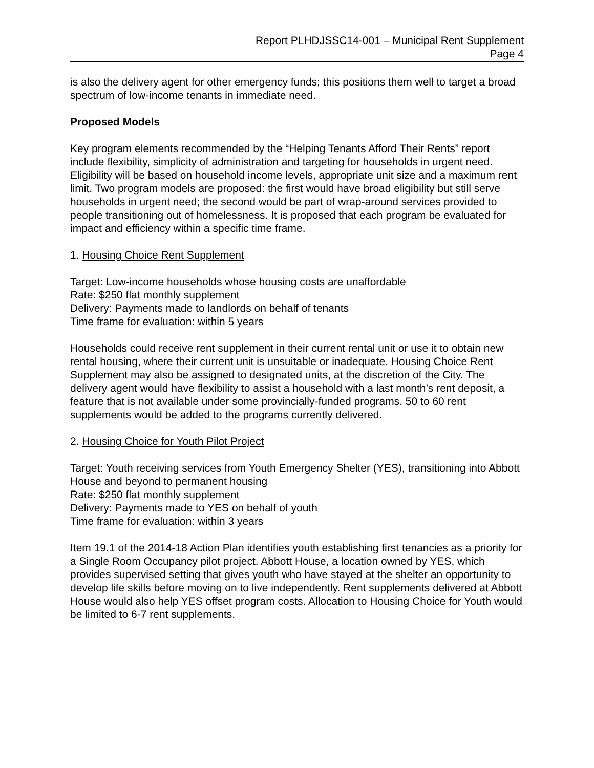Report PLHDJSSC14-001 – Municipal Rent Supplement
Page 4
is also the delivery agent for other emergency funds; this positions them well to target a broad spectrum of low-income tenants in immediate need.
Proposed Models
Key program elements recommended by the “Helping Tenants Afford Their Rents” report include flexibility, simplicity of administration and targeting for households in urgent need. Eligibility will be based on household income levels, appropriate unit size and a maximum rent limit. Two program models are proposed: the first would have broad eligibility but still serve households in urgent need; the second would be part of wrap-around services provided to people transitioning out of homelessness. It is proposed that each program be evaluated for impact and efficiency within a specific time frame.
1. Housing Choice Rent Supplement
Target: Low-income households whose housing costs are unaffordable
Rate: $250 flat monthly supplement
Delivery: Payments made to landlords on behalf of tenants
Time frame for evaluation: within 5 years
Households could receive rent supplement in their current rental unit or use it to obtain new rental housing, where their current unit is unsuitable or inadequate. Housing Choice Rent Supplement may also be assigned to designated units, at the discretion of the City. The delivery agent would have flexibility to assist a household with a last month’s rent deposit, a feature that is not available under some provincially-funded programs. 50 to 60 rent supplements would be added to the programs currently delivered.
2. Housing Choice for Youth Pilot Project
Target: Youth receiving services from Youth Emergency Shelter (YES), transitioning into Abbott House and beyond to permanent housing
Rate: $250 flat monthly supplement
Delivery: Payments made to YES on behalf of youth
Time frame for evaluation: within 3 years
Item 19.1 of the 2014-18 Action Plan identifies youth establishing first tenancies as a priority for a Single Room Occupancy pilot project. Abbott House, a location owned by YES, which provides supervised setting that gives youth who have stayed at the shelter an opportunity to develop life skills before moving on to live independently. Rent supplements delivered at Abbott House would also help YES offset program costs. Allocation to Housing Choice for Youth would be limited to 6-7 rent supplements.